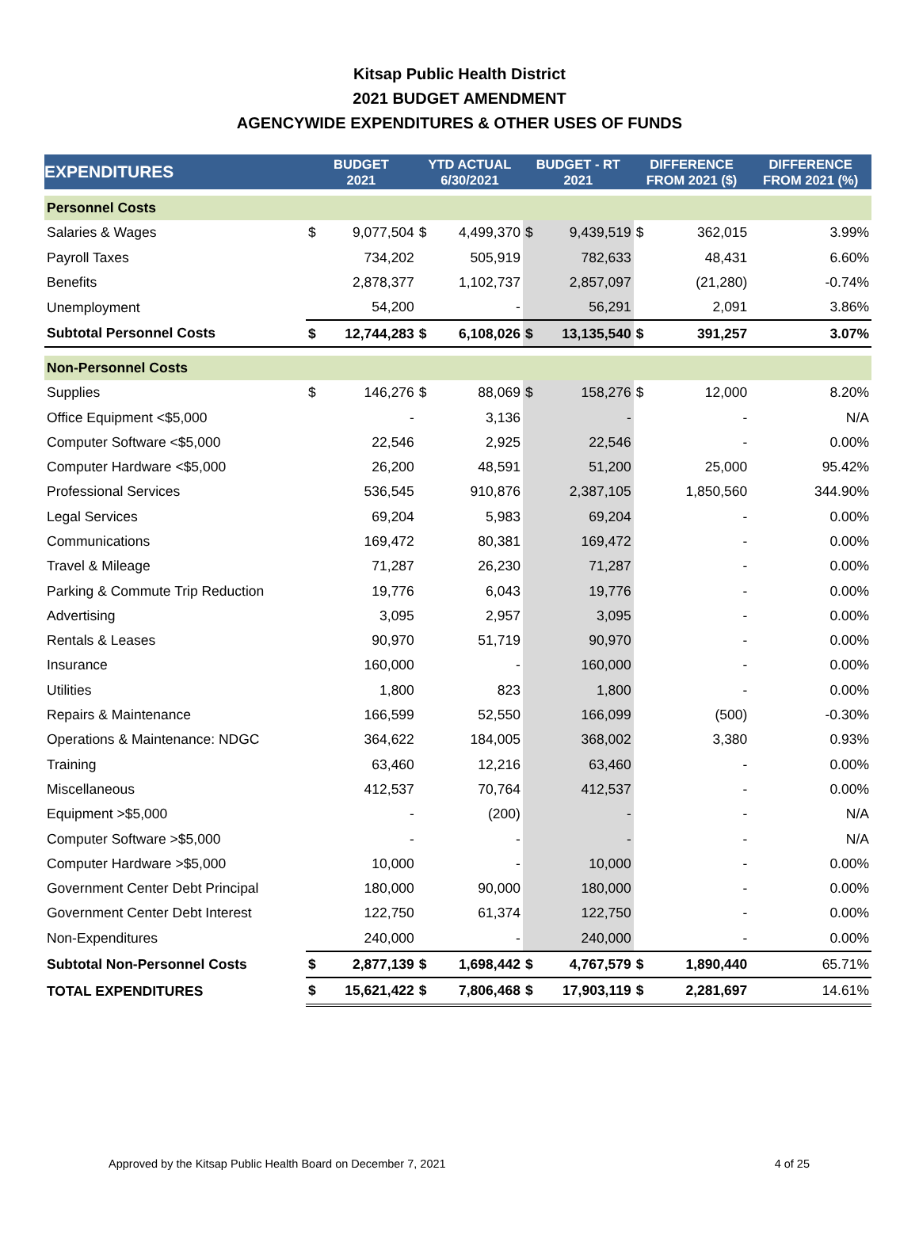Kitsap Public Health District
2021 BUDGET AMENDMENT
AGENCYWIDE EXPENDITURES & OTHER USES OF FUNDS
| EXPENDITURES | BUDGET 2021 | | YTD ACTUAL 6/30/2021 | | BUDGET - RT 2021 | | DIFFERENCE FROM 2021 ($) | | DIFFERENCE FROM 2021 (%) |
| --- | --- | --- | --- | --- | --- | --- | --- | --- | --- |
| Personnel Costs | | | | | | | | | |
| Salaries & Wages | $ | 9,077,504 | $ | 4,499,370 | $ | 9,439,519 | $ | 362,015 | 3.99% |
| Payroll Taxes | | 734,202 | | 505,919 | | 782,633 | | 48,431 | 6.60% |
| Benefits | | 2,878,377 | | 1,102,737 | | 2,857,097 | | (21,280) | -0.74% |
| Unemployment | | 54,200 | | - | | 56,291 | | 2,091 | 3.86% |
| Subtotal Personnel Costs | $ | 12,744,283 | $ | 6,108,026 | $ | 13,135,540 | $ | 391,257 | 3.07% |
| Non-Personnel Costs | | | | | | | | | |
| Supplies | $ | 146,276 | $ | 88,069 | $ | 158,276 | $ | 12,000 | 8.20% |
| Office Equipment <$5,000 | | - | | 3,136 | | - | | - | N/A |
| Computer Software <$5,000 | | 22,546 | | 2,925 | | 22,546 | | - | 0.00% |
| Computer Hardware <$5,000 | | 26,200 | | 48,591 | | 51,200 | | 25,000 | 95.42% |
| Professional Services | | 536,545 | | 910,876 | | 2,387,105 | | 1,850,560 | 344.90% |
| Legal Services | | 69,204 | | 5,983 | | 69,204 | | - | 0.00% |
| Communications | | 169,472 | | 80,381 | | 169,472 | | - | 0.00% |
| Travel & Mileage | | 71,287 | | 26,230 | | 71,287 | | - | 0.00% |
| Parking & Commute Trip Reduction | | 19,776 | | 6,043 | | 19,776 | | - | 0.00% |
| Advertising | | 3,095 | | 2,957 | | 3,095 | | - | 0.00% |
| Rentals & Leases | | 90,970 | | 51,719 | | 90,970 | | - | 0.00% |
| Insurance | | 160,000 | | - | | 160,000 | | - | 0.00% |
| Utilities | | 1,800 | | 823 | | 1,800 | | - | 0.00% |
| Repairs & Maintenance | | 166,599 | | 52,550 | | 166,099 | | (500) | -0.30% |
| Operations & Maintenance: NDGC | | 364,622 | | 184,005 | | 368,002 | | 3,380 | 0.93% |
| Training | | 63,460 | | 12,216 | | 63,460 | | - | 0.00% |
| Miscellaneous | | 412,537 | | 70,764 | | 412,537 | | - | 0.00% |
| Equipment >$5,000 | | - | | (200) | | - | | - | N/A |
| Computer Software >$5,000 | | - | | - | | - | | - | N/A |
| Computer Hardware >$5,000 | | 10,000 | | - | | 10,000 | | - | 0.00% |
| Government Center Debt Principal | | 180,000 | | 90,000 | | 180,000 | | - | 0.00% |
| Government Center Debt Interest | | 122,750 | | 61,374 | | 122,750 | | - | 0.00% |
| Non-Expenditures | | 240,000 | | - | | 240,000 | | - | 0.00% |
| Subtotal Non-Personnel Costs | $ | 2,877,139 | $ | 1,698,442 | $ | 4,767,579 | $ | 1,890,440 | 65.71% |
| TOTAL EXPENDITURES | $ | 15,621,422 | $ | 7,806,468 | $ | 17,903,119 | $ | 2,281,697 | 14.61% |
Approved by the Kitsap Public Health Board on December 7, 2021 4 of 25